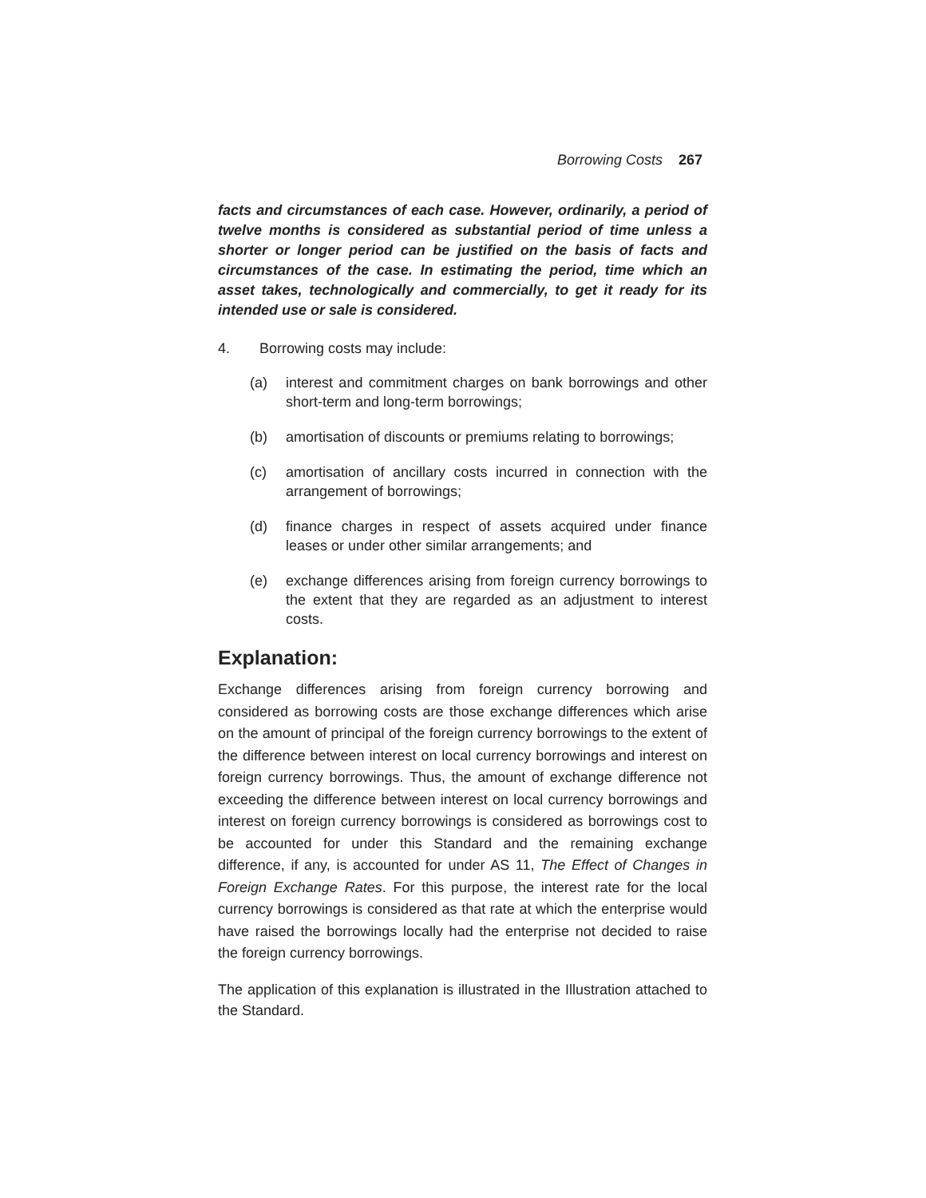Borrowing Costs 267
facts and circumstances of each case. However, ordinarily, a period of twelve months is considered as substantial period of time unless a shorter or longer period can be justified on the basis of facts and circumstances of the case. In estimating the period, time which an asset takes, technologically and commercially, to get it ready for its intended use or sale is considered.
4. Borrowing costs may include:
(a)
interest and commitment charges on bank borrowings and other short-term and long-term borrowings;
(b)
amortisation of discounts or premiums relating to borrowings;
(c)
amortisation of ancillary costs incurred in connection with the arrangement of borrowings;
(d)
finance charges in respect of assets acquired under finance leases or under other similar arrangements; and
(e)
exchange differences arising from foreign currency borrowings to the extent that they are regarded as an adjustment to interest costs.
Explanation:
Exchange differences arising from foreign currency borrowing and considered as borrowing costs are those exchange differences which arise on the amount of principal of the foreign currency borrowings to the extent of the difference between interest on local currency borrowings and interest on foreign currency borrowings. Thus, the amount of exchange difference not exceeding the difference between interest on local currency borrowings and interest on foreign currency borrowings is considered as borrowings cost to be accounted for under this Standard and the remaining exchange difference, if any, is accounted for under AS 11, The Effect of Changes in Foreign Exchange Rates. For this purpose, the interest rate for the local currency borrowings is considered as that rate at which the enterprise would have raised the borrowings locally had the enterprise not decided to raise the foreign currency borrowings.
The application of this explanation is illustrated in the Illustration attached to the Standard.